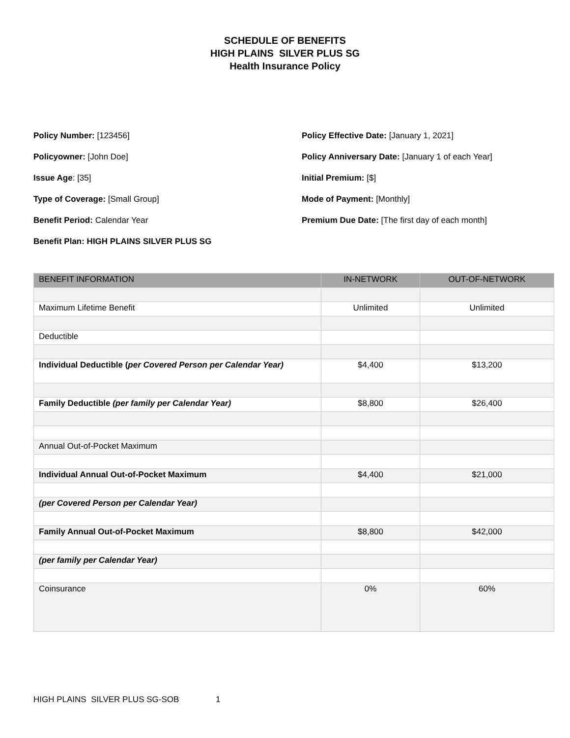SCHEDULE OF BENEFITS
HIGH PLAINS SILVER PLUS SG
Health Insurance Policy
Policy Number: [123456]
Policyowner: [John Doe]
Issue Age: [35]
Type of Coverage: [Small Group]
Benefit Period: Calendar Year
Benefit Plan: HIGH PLAINS SILVER PLUS SG
Policy Effective Date: [January 1, 2021]
Policy Anniversary Date: [January 1 of each Year]
Initial Premium: [$]
Mode of Payment: [Monthly]
Premium Due Date: [The first day of each month]
| BENEFIT INFORMATION | IN-NETWORK | OUT-OF-NETWORK |
| --- | --- | --- |
| Maximum Lifetime Benefit | Unlimited | Unlimited |
| Deductible | | |
| Individual Deductible ( per Covered Person per Calendar Year) | $4,400 | $13,200 |
| Family Deductible (per family per Calendar Year) | $8,800 | $26,400 |
| Annual Out-of-Pocket Maximum | | |
| Individual Annual Out-of-Pocket Maximum | $4,400 | $21,000 |
| (per Covered Person per Calendar Year) | | |
| Family Annual Out-of-Pocket Maximum | $8,800 | $42,000 |
| (per family per Calendar Year) | | |
| Coinsurance | 0% | 60% |
HIGH PLAINS SILVER PLUS SG-SOB 1